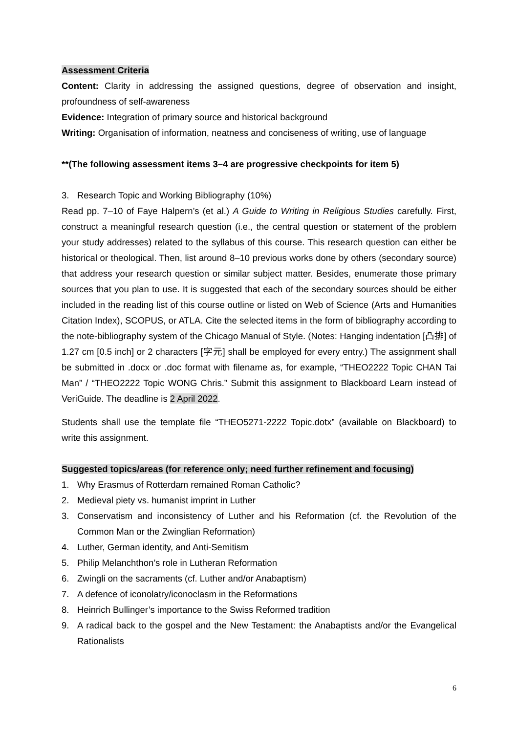Assessment Criteria
Content: Clarity in addressing the assigned questions, degree of observation and insight, profoundness of self-awareness
Evidence: Integration of primary source and historical background
Writing: Organisation of information, neatness and conciseness of writing, use of language
**(The following assessment items 3–4 are progressive checkpoints for item 5)
3. Research Topic and Working Bibliography (10%)
Read pp. 7–10 of Faye Halpern’s (et al.) A Guide to Writing in Religious Studies carefully. First, construct a meaningful research question (i.e., the central question or statement of the problem your study addresses) related to the syllabus of this course. This research question can either be historical or theological. Then, list around 8–10 previous works done by others (secondary source) that address your research question or similar subject matter. Besides, enumerate those primary sources that you plan to use. It is suggested that each of the secondary sources should be either included in the reading list of this course outline or listed on Web of Science (Arts and Humanities Citation Index), SCOPUS, or ATLA. Cite the selected items in the form of bibliography according to the note-bibliography system of the Chicago Manual of Style. (Notes: Hanging indentation [凸排] of 1.27 cm [0.5 inch] or 2 characters [字元] shall be employed for every entry.) The assignment shall be submitted in .docx or .doc format with filename as, for example, “THEO2222 Topic CHAN Tai Man” / “THEO2222 Topic WONG Chris.” Submit this assignment to Blackboard Learn instead of VeriGuide. The deadline is 2 April 2022.
Students shall use the template file “THEO5271-2222 Topic.dotx” (available on Blackboard) to write this assignment.
Suggested topics/areas (for reference only; need further refinement and focusing)
1. Why Erasmus of Rotterdam remained Roman Catholic?
2. Medieval piety vs. humanist imprint in Luther
3. Conservatism and inconsistency of Luther and his Reformation (cf. the Revolution of the Common Man or the Zwinglian Reformation)
4. Luther, German identity, and Anti-Semitism
5. Philip Melanchthon’s role in Lutheran Reformation
6. Zwingli on the sacraments (cf. Luther and/or Anabaptism)
7. A defence of iconolatry/iconoclasm in the Reformations
8. Heinrich Bullinger’s importance to the Swiss Reformed tradition
9. A radical back to the gospel and the New Testament: the Anabaptists and/or the Evangelical Rationalists
6